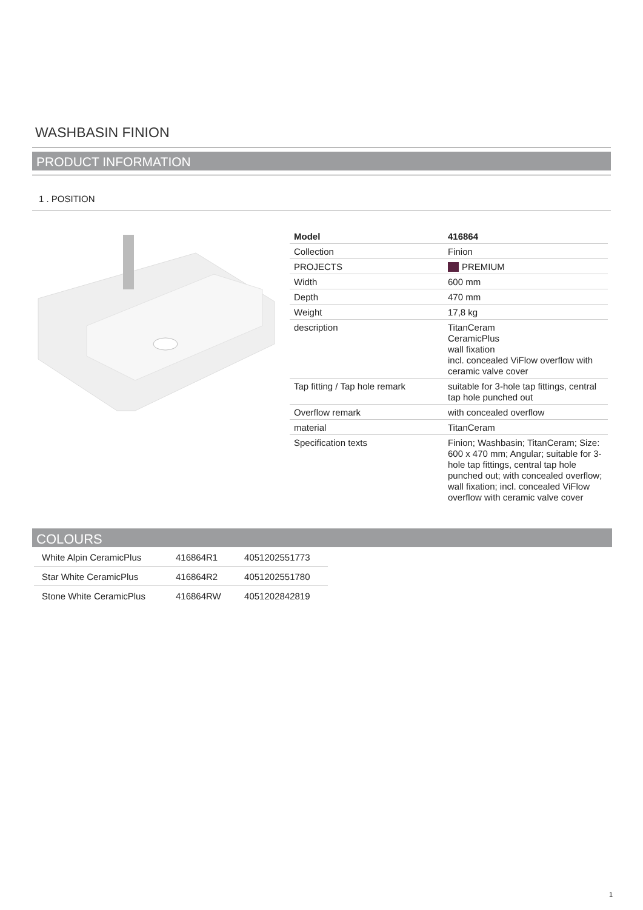WASHBASIN FINION
PRODUCT INFORMATION
1 . POSITION
| Model | 416864 |
| Collection | Finion |
| PROJECTS | PREMIUM |
| Width | 600 mm |
| Depth | 470 mm |
| Weight | 17,8 kg |
| description | TitanCeram CeramicPlus wall fixation incl. concealed ViFlow overflow with ceramic valve cover |
| Tap fitting / Tap hole remark | suitable for 3-hole tap fittings, central tap hole punched out |
| Overflow remark | with concealed overflow |
| material | TitanCeram |
| Specification texts | Finion; Washbasin; TitanCeram; Size: 600 x 470 mm; Angular; suitable for 3-hole tap fittings, central tap hole punched out; with concealed overflow; wall fixation; incl. concealed ViFlow overflow with ceramic valve cover |
COLOURS
| White Alpin CeramicPlus | 416864R1 | 4051202551773 |
| Star White CeramicPlus | 416864R2 | 4051202551780 |
| Stone White CeramicPlus | 416864RW | 4051202842819 |
1